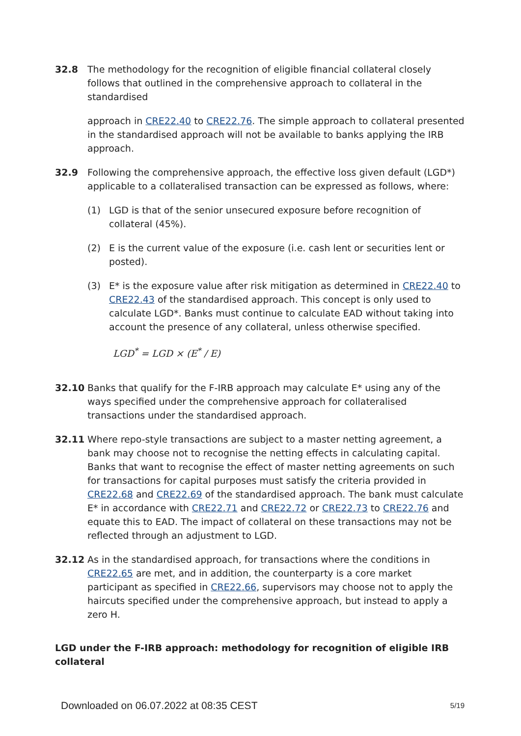32.8 The methodology for the recognition of eligible financial collateral closely follows that outlined in the comprehensive approach to collateral in the standardised
approach in CRE22.40 to CRE22.76. The simple approach to collateral presented in the standardised approach will not be available to banks applying the IRB approach.
32.9 Following the comprehensive approach, the effective loss given default (LGD*) applicable to a collateralised transaction can be expressed as follows, where:
(1) LGD is that of the senior unsecured exposure before recognition of collateral (45%).
(2) E is the current value of the exposure (i.e. cash lent or securities lent or posted).
(3) E* is the exposure value after risk mitigation as determined in CRE22.40 to CRE22.43 of the standardised approach. This concept is only used to calculate LGD*. Banks must continue to calculate EAD without taking into account the presence of any collateral, unless otherwise specified.
LGD<sup>*</sup> = LGD × (E<sup>*</sup> / E)
32.10 Banks that qualify for the F-IRB approach may calculate E* using any of the ways specified under the comprehensive approach for collateralised transactions under the standardised approach.
32.11 Where repo-style transactions are subject to a master netting agreement, a bank may choose not to recognise the netting effects in calculating capital. Banks that want to recognise the effect of master netting agreements on such for transactions for capital purposes must satisfy the criteria provided in CRE22.68 and CRE22.69 of the standardised approach. The bank must calculate E* in accordance with CRE22.71 and CRE22.72 or CRE22.73 to CRE22.76 and equate this to EAD. The impact of collateral on these transactions may not be reflected through an adjustment to LGD.
32.12 As in the standardised approach, for transactions where the conditions in CRE22.65 are met, and in addition, the counterparty is a core market participant as specified in CRE22.66, supervisors may choose not to apply the haircuts specified under the comprehensive approach, but instead to apply a zero H.
LGD under the F-IRB approach: methodology for recognition of eligible IRB collateral
Downloaded on 06.07.2022 at 08:35 CEST 5/19